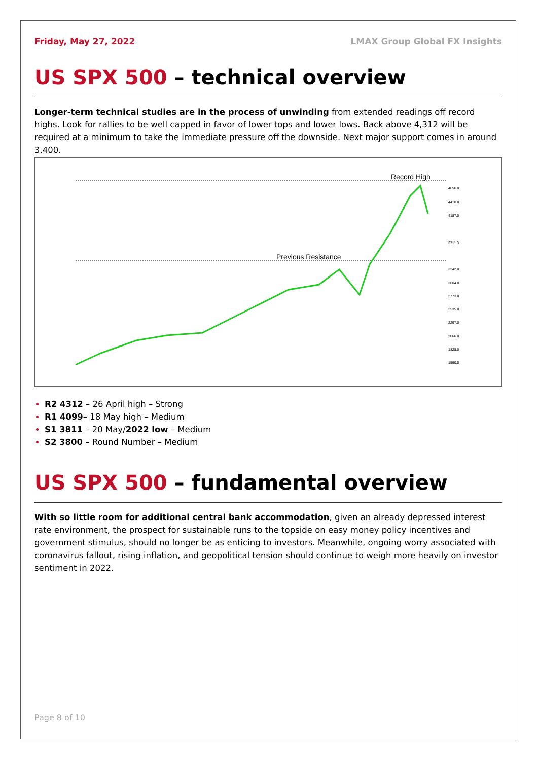Friday, May 27, 2022 LMAX Group Global FX Insights
US SPX 500 – technical overview
Longer-term technical studies are in the process of unwinding from extended readings off record highs. Look for rallies to be well capped in favor of lower tops and lower lows. Back above 4,312 will be required at a minimum to take the immediate pressure off the downside. Next major support comes in around 3,400.
Record High
Previous Resistance
4656.0
4418.0
4187.0
3711.0
3242.0
3004.0
2773.0
2535.0
2297.0
2066.0
1828.0
1590.0
R2 4312 – 26 April high – Strong
R1 4099– 18 May high – Medium
S1 3811 – 20 May/2022 low – Medium
S2 3800 – Round Number – Medium
US SPX 500 – fundamental overview
With so little room for additional central bank accommodation, given an already depressed interest rate environment, the prospect for sustainable runs to the topside on easy money policy incentives and government stimulus, should no longer be as enticing to investors. Meanwhile, ongoing worry associated with coronavirus fallout, rising inflation, and geopolitical tension should continue to weigh more heavily on investor sentiment in 2022.
Page 8 of 10